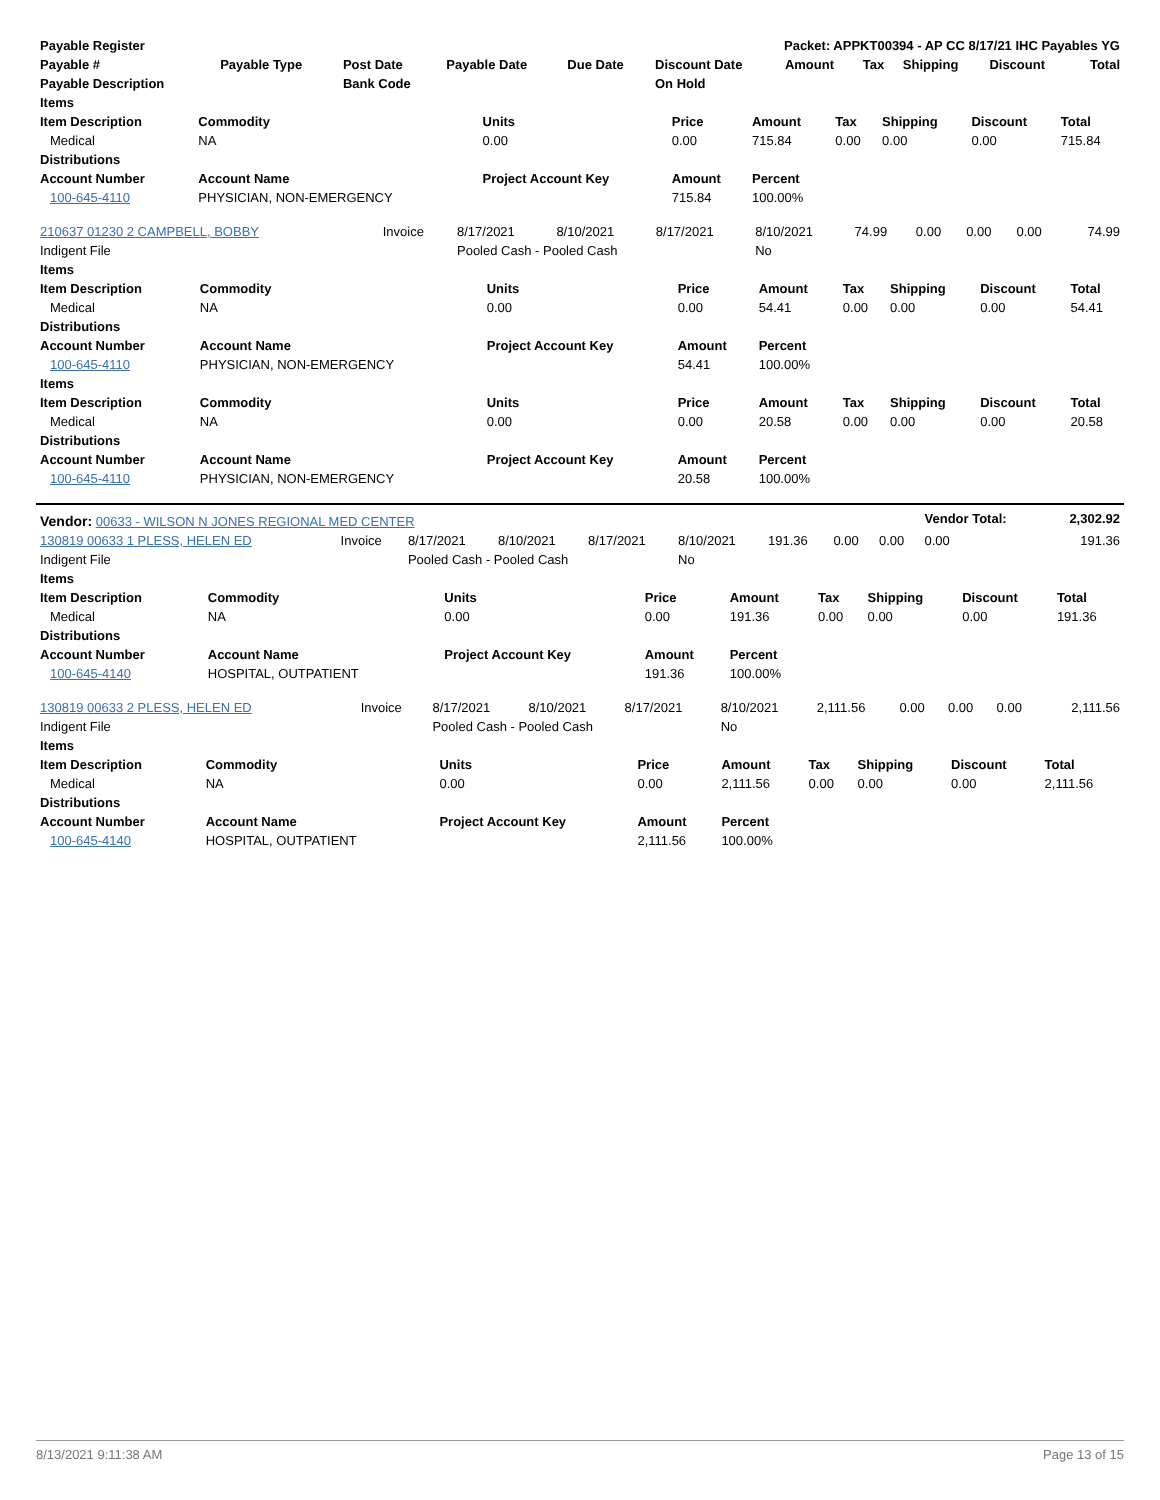| Payable Register | | | | | Packet: APPKT00394 - AP CC 8/17/21 IHC Payables YG | | | | | |
| --- | --- | --- | --- | --- | --- | --- | --- | --- | --- | --- |
| Payable # | Payable Type | Post Date | Payable Date | Due Date | Discount Date | Amount | Tax | Shipping | Discount | Total |
| Payable Description | | Bank Code | | | On Hold | | | | | |
| Items | | | | | | | | |
| --- | --- | --- | --- | --- | --- | --- | --- | --- |
| Item Description | Commodity | Units | Price | Amount | Tax | Shipping | Discount | Total |
| Medical | NA | 0.00 | 0.00 | 715.84 | 0.00 | 0.00 | 0.00 | 715.84 |
| Distributions | | | | | | | | |
| Account Number | Account Name | Project Account Key | Amount | Percent | | | | |
| 100-645-4110 | PHYSICIAN, NON-EMERGENCY | | 715.84 | 100.00% | | | | |
| 210637 01230 2 CAMPBELL, BOBBY | Invoice | 8/17/2021 | 8/10/2021 | 8/17/2021 | 8/10/2021 | 74.99 | 0.00 | 0.00 | 0.00 | 74.99 |
| Indigent File | | Pooled Cash - Pooled Cash | | | No | | | | | |
| Items | | | | | | | | |
| --- | --- | --- | --- | --- | --- | --- | --- | --- |
| Item Description | Commodity | Units | Price | Amount | Tax | Shipping | Discount | Total |
| Medical | NA | 0.00 | 0.00 | 54.41 | 0.00 | 0.00 | 0.00 | 54.41 |
| Distributions | | | | | | | | |
| Account Number | Account Name | Project Account Key | Amount | Percent | | | | |
| 100-645-4110 | PHYSICIAN, NON-EMERGENCY | | 54.41 | 100.00% | | | | |
| Items | | | | | | | | |
| Item Description | Commodity | Units | Price | Amount | Tax | Shipping | Discount | Total |
| Medical | NA | 0.00 | 0.00 | 20.58 | 0.00 | 0.00 | 0.00 | 20.58 |
| Distributions | | | | | | | | |
| Account Number | Account Name | Project Account Key | Amount | Percent | | | | |
| 100-645-4110 | PHYSICIAN, NON-EMERGENCY | | 20.58 | 100.00% | | | | |
| Vendor: 00633 - WILSON N JONES REGIONAL MED CENTER | | | | | | | | | Vendor Total: | 2,302.92 |
| 130819 00633 1 PLESS, HELEN ED | Invoice | 8/17/2021 | 8/10/2021 | 8/17/2021 | 8/10/2021 | 191.36 | 0.00 | 0.00 | 0.00 | 191.36 |
| Indigent File | | Pooled Cash - Pooled Cash | | | No | | | | | |
| Items | | | | | | | | |
| --- | --- | --- | --- | --- | --- | --- | --- | --- |
| Item Description | Commodity | Units | Price | Amount | Tax | Shipping | Discount | Total |
| Medical | NA | 0.00 | 0.00 | 191.36 | 0.00 | 0.00 | 0.00 | 191.36 |
| Distributions | | | | | | | | |
| Account Number | Account Name | Project Account Key | Amount | Percent | | | | |
| 100-645-4140 | HOSPITAL, OUTPATIENT | | 191.36 | 100.00% | | | | |
| 130819 00633 2 PLESS, HELEN ED | Invoice | 8/17/2021 | 8/10/2021 | 8/17/2021 | 8/10/2021 | 2,111.56 | 0.00 | 0.00 | 0.00 | 2,111.56 |
| Indigent File | | Pooled Cash - Pooled Cash | | | No | | | | | |
| Items | | | | | | | | |
| --- | --- | --- | --- | --- | --- | --- | --- | --- |
| Item Description | Commodity | Units | Price | Amount | Tax | Shipping | Discount | Total |
| Medical | NA | 0.00 | 0.00 | 2,111.56 | 0.00 | 0.00 | 0.00 | 2,111.56 |
| Distributions | | | | | | | | |
| Account Number | Account Name | Project Account Key | Amount | Percent | | | | |
| 100-645-4140 | HOSPITAL, OUTPATIENT | | 2,111.56 | 100.00% | | | | |
8/13/2021 9:11:38 AM Page 13 of 15